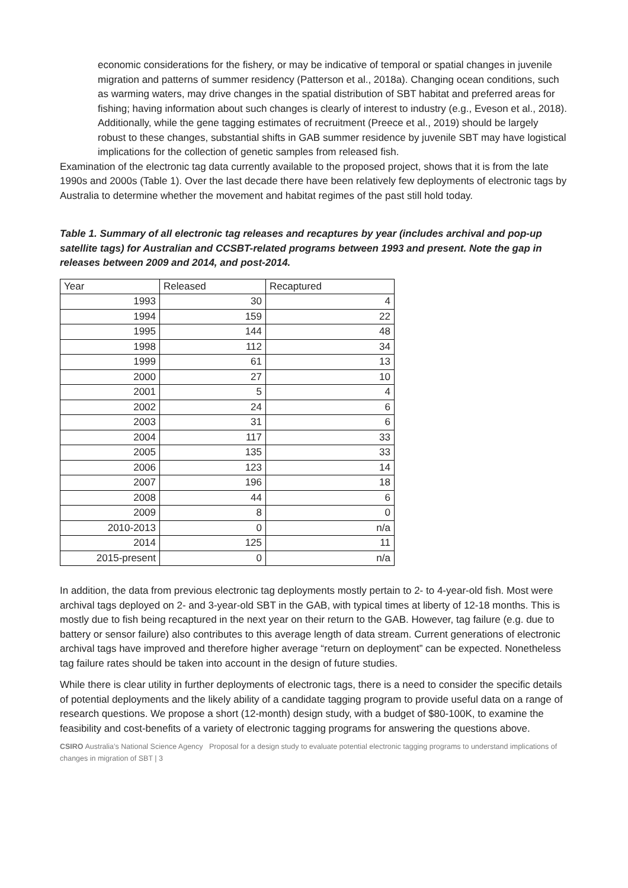economic considerations for the fishery, or may be indicative of temporal or spatial changes in juvenile migration and patterns of summer residency (Patterson et al., 2018a). Changing ocean conditions, such as warming waters, may drive changes in the spatial distribution of SBT habitat and preferred areas for fishing; having information about such changes is clearly of interest to industry (e.g., Eveson et al., 2018). Additionally, while the gene tagging estimates of recruitment (Preece et al., 2019) should be largely robust to these changes, substantial shifts in GAB summer residence by juvenile SBT may have logistical implications for the collection of genetic samples from released fish.
Examination of the electronic tag data currently available to the proposed project, shows that it is from the late 1990s and 2000s (Table 1). Over the last decade there have been relatively few deployments of electronic tags by Australia to determine whether the movement and habitat regimes of the past still hold today.
Table 1. Summary of all electronic tag releases and recaptures by year (includes archival and pop-up satellite tags) for Australian and CCSBT-related programs between 1993 and present. Note the gap in releases between 2009 and 2014, and post-2014.
| Year | Released | Recaptured |
| --- | --- | --- |
| 1993 | 30 | 4 |
| 1994 | 159 | 22 |
| 1995 | 144 | 48 |
| 1998 | 112 | 34 |
| 1999 | 61 | 13 |
| 2000 | 27 | 10 |
| 2001 | 5 | 4 |
| 2002 | 24 | 6 |
| 2003 | 31 | 6 |
| 2004 | 117 | 33 |
| 2005 | 135 | 33 |
| 2006 | 123 | 14 |
| 2007 | 196 | 18 |
| 2008 | 44 | 6 |
| 2009 | 8 | 0 |
| 2010-2013 | 0 | n/a |
| 2014 | 125 | 11 |
| 2015-present | 0 | n/a |
In addition, the data from previous electronic tag deployments mostly pertain to 2- to 4-year-old fish. Most were archival tags deployed on 2- and 3-year-old SBT in the GAB, with typical times at liberty of 12-18 months. This is mostly due to fish being recaptured in the next year on their return to the GAB. However, tag failure (e.g. due to battery or sensor failure) also contributes to this average length of data stream. Current generations of electronic archival tags have improved and therefore higher average “return on deployment” can be expected. Nonetheless tag failure rates should be taken into account in the design of future studies.
While there is clear utility in further deployments of electronic tags, there is a need to consider the specific details of potential deployments and the likely ability of a candidate tagging program to provide useful data on a range of research questions. We propose a short (12-month) design study, with a budget of $80-100K, to examine the feasibility and cost-benefits of a variety of electronic tagging programs for answering the questions above.
CSIRO Australia’s National Science Agency Proposal for a design study to evaluate potential electronic tagging programs to understand implications of changes in migration of SBT | 3